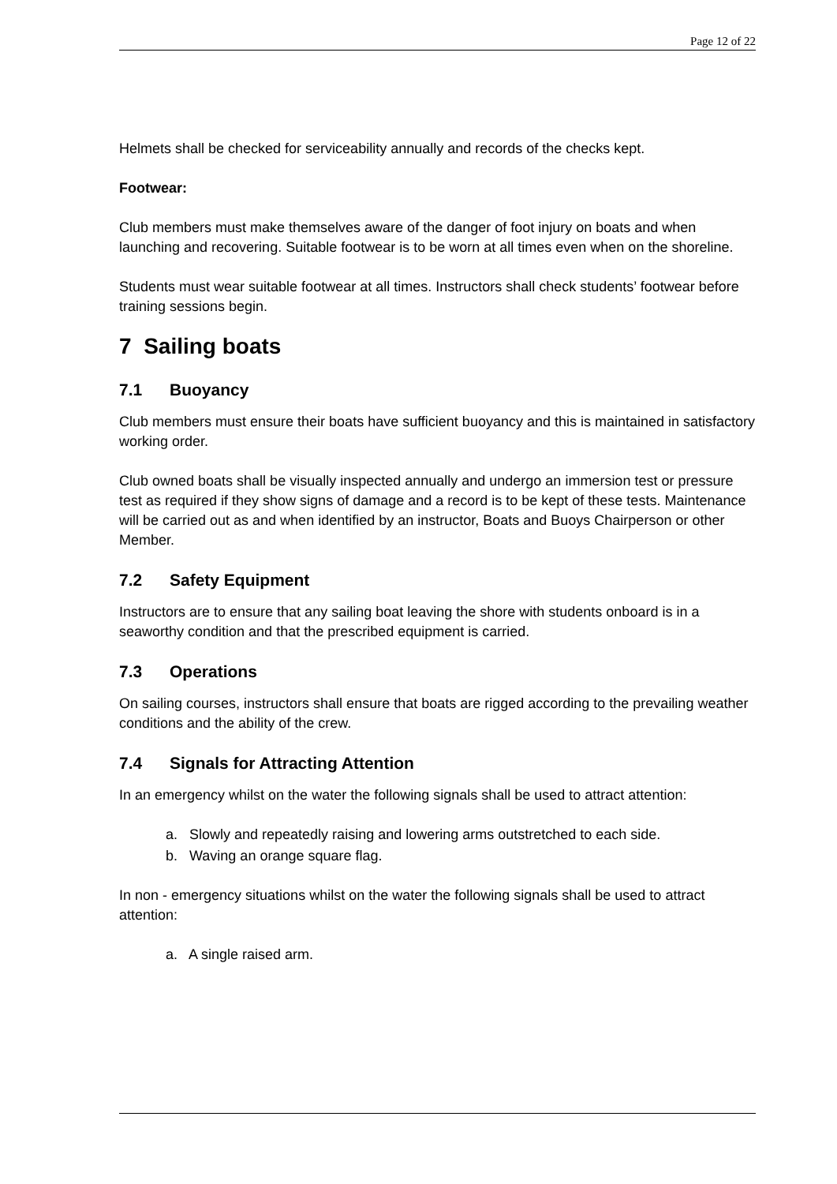Page 12 of 22
Helmets shall be checked for serviceability annually and records of the checks kept.
Footwear:
Club members must make themselves aware of the danger of foot injury on boats and when launching and recovering. Suitable footwear is to be worn at all times even when on the shoreline.
Students must wear suitable footwear at all times. Instructors shall check students’ footwear before training sessions begin.
7 Sailing boats
7.1 Buoyancy
Club members must ensure their boats have sufficient buoyancy and this is maintained in satisfactory working order.
Club owned boats shall be visually inspected annually and undergo an immersion test or pressure test as required if they show signs of damage and a record is to be kept of these tests. Maintenance will be carried out as and when identified by an instructor, Boats and Buoys Chairperson or other Member.
7.2 Safety Equipment
Instructors are to ensure that any sailing boat leaving the shore with students onboard is in a seaworthy condition and that the prescribed equipment is carried.
7.3 Operations
On sailing courses, instructors shall ensure that boats are rigged according to the prevailing weather conditions and the ability of the crew.
7.4 Signals for Attracting Attention
In an emergency whilst on the water the following signals shall be used to attract attention:
a. Slowly and repeatedly raising and lowering arms outstretched to each side.
b. Waving an orange square flag.
In non - emergency situations whilst on the water the following signals shall be used to attract attention:
a. A single raised arm.